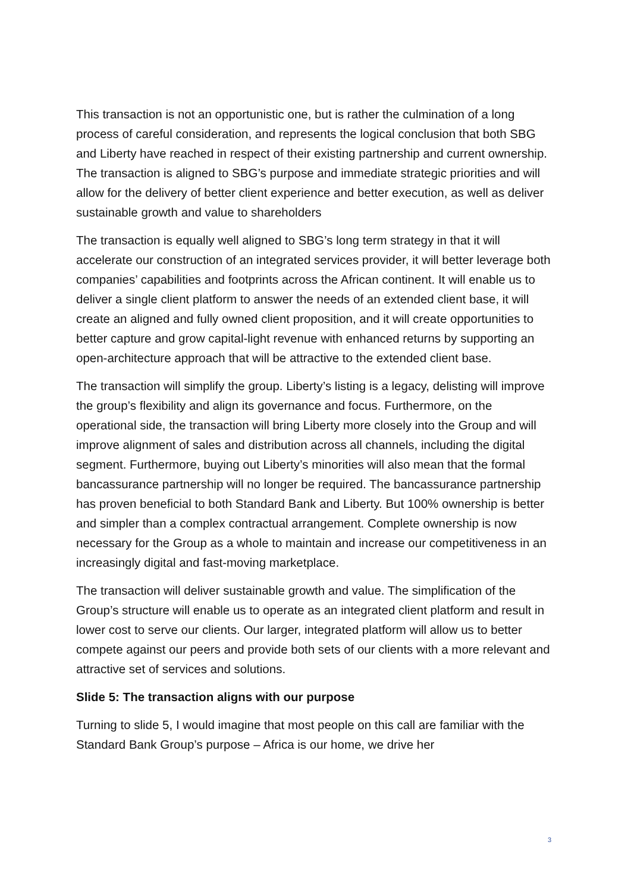This transaction is not an opportunistic one, but is rather the culmination of a long process of careful consideration, and represents the logical conclusion that both SBG and Liberty have reached in respect of their existing partnership and current ownership. The transaction is aligned to SBG’s purpose and immediate strategic priorities and will allow for the delivery of better client experience and better execution, as well as deliver sustainable growth and value to shareholders
The transaction is equally well aligned to SBG’s long term strategy in that it will accelerate our construction of an integrated services provider, it will better leverage both companies’ capabilities and footprints across the African continent. It will enable us to deliver a single client platform to answer the needs of an extended client base, it will create an aligned and fully owned client proposition, and it will create opportunities to better capture and grow capital-light revenue with enhanced returns by supporting an open-architecture approach that will be attractive to the extended client base.
The transaction will simplify the group. Liberty’s listing is a legacy, delisting will improve the group’s flexibility and align its governance and focus. Furthermore, on the operational side, the transaction will bring Liberty more closely into the Group and will improve alignment of sales and distribution across all channels, including the digital segment. Furthermore, buying out Liberty’s minorities will also mean that the formal bancassurance partnership will no longer be required. The bancassurance partnership has proven beneficial to both Standard Bank and Liberty. But 100% ownership is better and simpler than a complex contractual arrangement. Complete ownership is now necessary for the Group as a whole to maintain and increase our competitiveness in an increasingly digital and fast-moving marketplace.
The transaction will deliver sustainable growth and value. The simplification of the Group’s structure will enable us to operate as an integrated client platform and result in lower cost to serve our clients. Our larger, integrated platform will allow us to better compete against our peers and provide both sets of our clients with a more relevant and attractive set of services and solutions.
Slide 5: The transaction aligns with our purpose
Turning to slide 5, I would imagine that most people on this call are familiar with the Standard Bank Group’s purpose – Africa is our home, we drive her
3